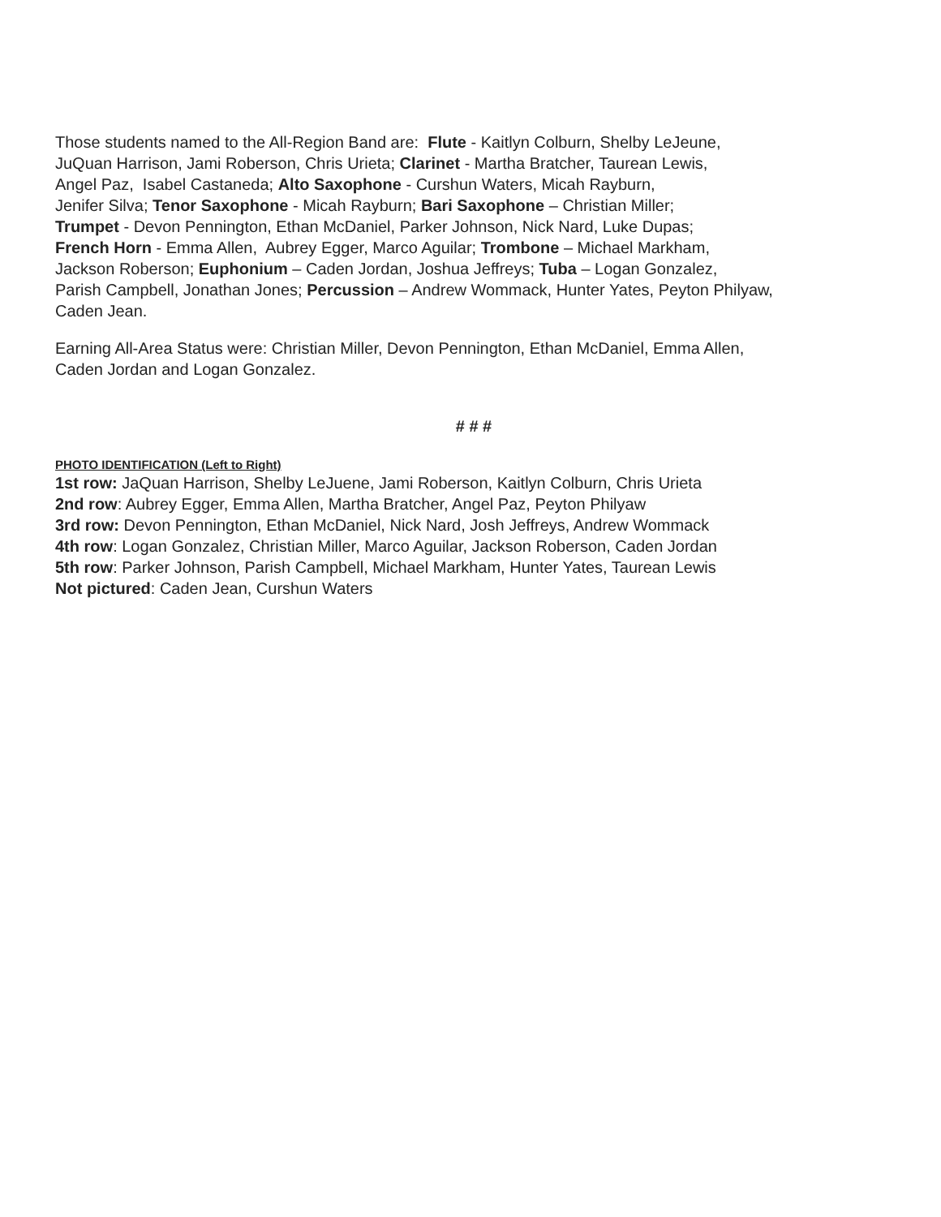Those students named to the All-Region Band are: Flute - Kaitlyn Colburn, Shelby LeJeune,
JuQuan Harrison, Jami Roberson, Chris Urieta; Clarinet - Martha Bratcher, Taurean Lewis,
Angel Paz, Isabel Castaneda; Alto Saxophone - Curshun Waters, Micah Rayburn,
Jenifer Silva; Tenor Saxophone - Micah Rayburn; Bari Saxophone – Christian Miller;
Trumpet - Devon Pennington, Ethan McDaniel, Parker Johnson, Nick Nard, Luke Dupas;
French Horn - Emma Allen, Aubrey Egger, Marco Aguilar; Trombone – Michael Markham,
Jackson Roberson; Euphonium – Caden Jordan, Joshua Jeffreys; Tuba – Logan Gonzalez,
Parish Campbell, Jonathan Jones; Percussion – Andrew Wommack, Hunter Yates, Peyton Philyaw,
Caden Jean.
Earning All-Area Status were: Christian Miller, Devon Pennington, Ethan McDaniel, Emma Allen,
Caden Jordan and Logan Gonzalez.
# # #
PHOTO IDENTIFICATION (Left to Right)
1st row: JaQuan Harrison, Shelby LeJuene, Jami Roberson, Kaitlyn Colburn, Chris Urieta
2nd row: Aubrey Egger, Emma Allen, Martha Bratcher, Angel Paz, Peyton Philyaw
3rd row: Devon Pennington, Ethan McDaniel, Nick Nard, Josh Jeffreys, Andrew Wommack
4th row: Logan Gonzalez, Christian Miller, Marco Aguilar, Jackson Roberson, Caden Jordan
5th row: Parker Johnson, Parish Campbell, Michael Markham, Hunter Yates, Taurean Lewis
Not pictured: Caden Jean, Curshun Waters